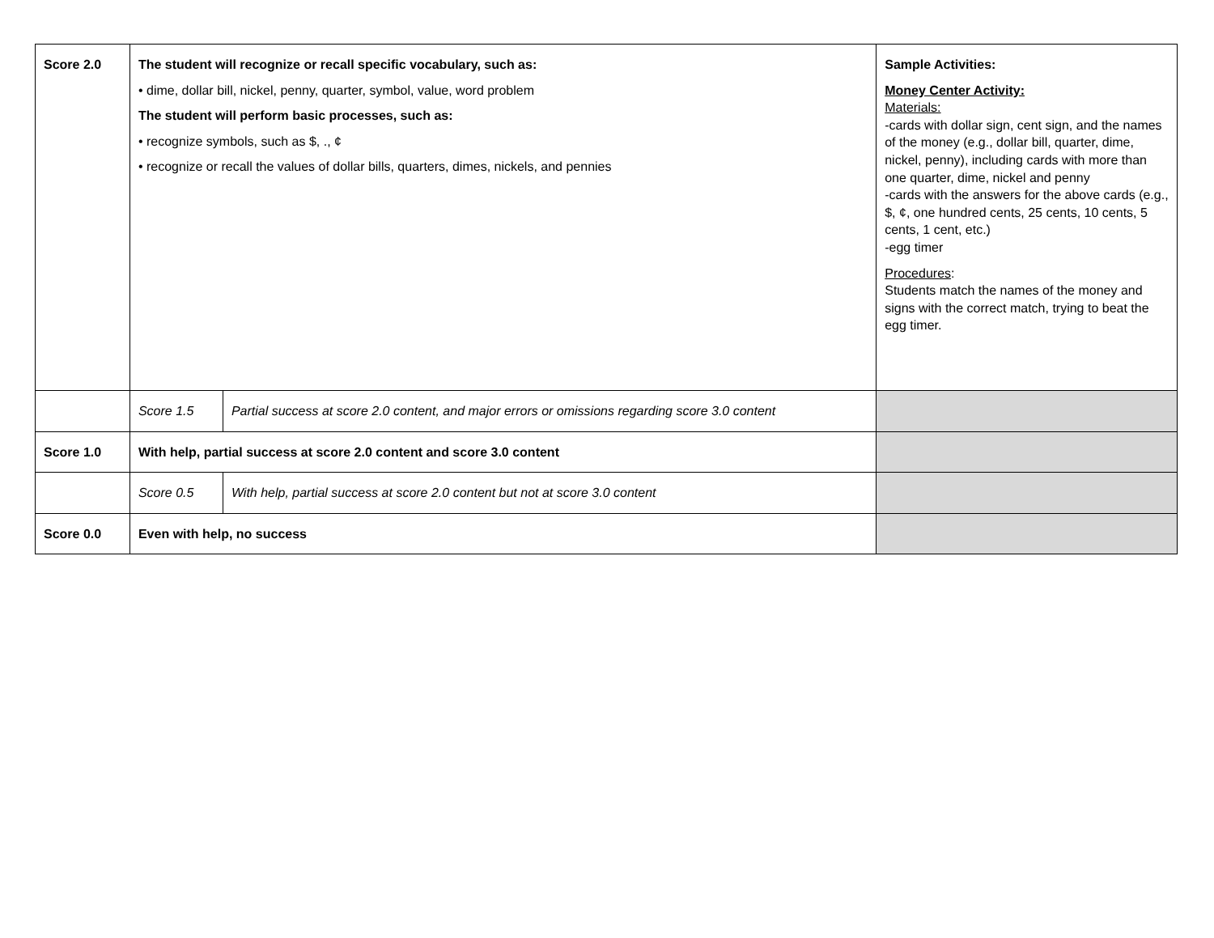| Score 2.0 | The student will recognize or recall specific vocabulary, such as: • dime, dollar bill, nickel, penny, quarter, symbol, value, word problem The student will perform basic processes, such as: • recognize symbols, such as $, ., ¢ • recognize or recall the values of dollar bills, quarters, dimes, nickels, and pennies | | Sample Activities: Money Center Activity: Materials: -cards with dollar sign, cent sign, and the names of the money (e.g., dollar bill, quarter, dime, nickel, penny), including cards with more than one quarter, dime, nickel and penny -cards with the answers for the above cards (e.g., $, ¢, one hundred cents, 25 cents, 10 cents, 5 cents, 1 cent, etc.) -egg timer Procedures : Students match the names of the money and signs with the correct match, trying to beat the egg timer. |
| | Score 1.5 | Partial success at score 2.0 content, and major errors or omissions regarding score 3.0 content | |
| Score 1.0 | With help, partial success at score 2.0 content and score 3.0 content | | |
| | Score 0.5 | With help, partial success at score 2.0 content but not at score 3.0 content | |
| Score 0.0 | Even with help, no success | | |